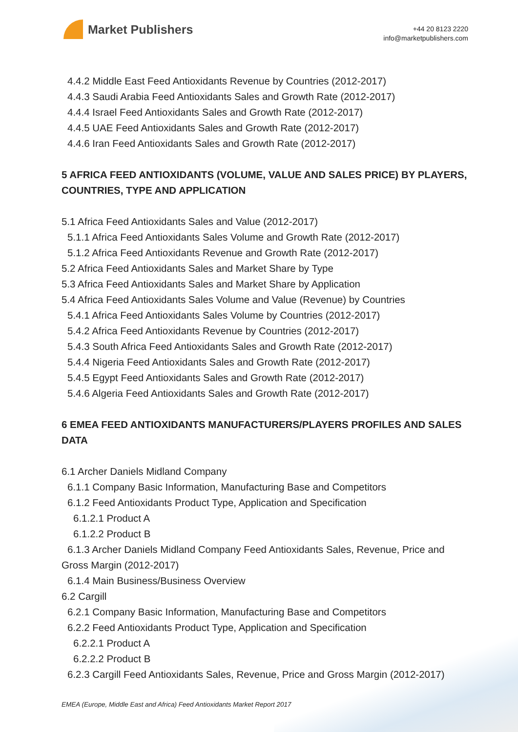Market Publishers
+44 20 8123 2220
info@marketpublishers.com
4.4.2 Middle East Feed Antioxidants Revenue by Countries (2012-2017)
4.4.3 Saudi Arabia Feed Antioxidants Sales and Growth Rate (2012-2017)
4.4.4 Israel Feed Antioxidants Sales and Growth Rate (2012-2017)
4.4.5 UAE Feed Antioxidants Sales and Growth Rate (2012-2017)
4.4.6 Iran Feed Antioxidants Sales and Growth Rate (2012-2017)
5 AFRICA FEED ANTIOXIDANTS (VOLUME, VALUE AND SALES PRICE) BY PLAYERS, COUNTRIES, TYPE AND APPLICATION
5.1 Africa Feed Antioxidants Sales and Value (2012-2017)
5.1.1 Africa Feed Antioxidants Sales Volume and Growth Rate (2012-2017)
5.1.2 Africa Feed Antioxidants Revenue and Growth Rate (2012-2017)
5.2 Africa Feed Antioxidants Sales and Market Share by Type
5.3 Africa Feed Antioxidants Sales and Market Share by Application
5.4 Africa Feed Antioxidants Sales Volume and Value (Revenue) by Countries
5.4.1 Africa Feed Antioxidants Sales Volume by Countries (2012-2017)
5.4.2 Africa Feed Antioxidants Revenue by Countries (2012-2017)
5.4.3 South Africa Feed Antioxidants Sales and Growth Rate (2012-2017)
5.4.4 Nigeria Feed Antioxidants Sales and Growth Rate (2012-2017)
5.4.5 Egypt Feed Antioxidants Sales and Growth Rate (2012-2017)
5.4.6 Algeria Feed Antioxidants Sales and Growth Rate (2012-2017)
6 EMEA FEED ANTIOXIDANTS MANUFACTURERS/PLAYERS PROFILES AND SALES DATA
6.1 Archer Daniels Midland Company
6.1.1 Company Basic Information, Manufacturing Base and Competitors
6.1.2 Feed Antioxidants Product Type, Application and Specification
6.1.2.1 Product A
6.1.2.2 Product B
6.1.3 Archer Daniels Midland Company Feed Antioxidants Sales, Revenue, Price and
Gross Margin (2012-2017)
6.1.4 Main Business/Business Overview
6.2 Cargill
6.2.1 Company Basic Information, Manufacturing Base and Competitors
6.2.2 Feed Antioxidants Product Type, Application and Specification
6.2.2.1 Product A
6.2.2.2 Product B
6.2.3 Cargill Feed Antioxidants Sales, Revenue, Price and Gross Margin (2012-2017)
EMEA (Europe, Middle East and Africa) Feed Antioxidants Market Report 2017